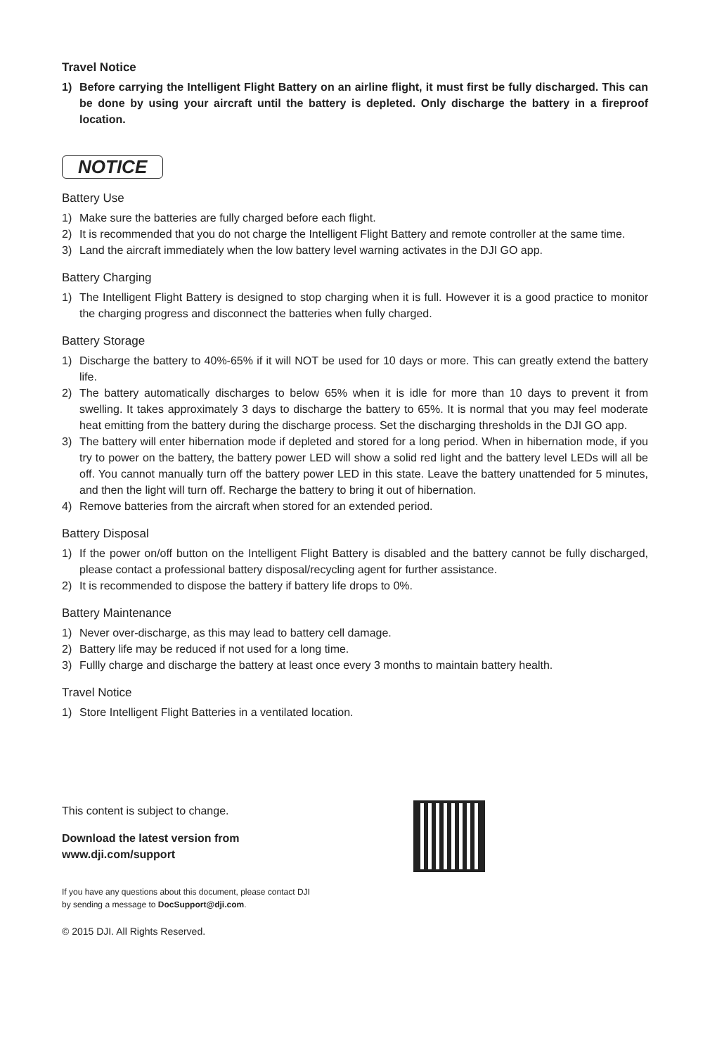Travel Notice
1) Before carrying the Intelligent Flight Battery on an airline flight, it must first be fully discharged. This can be done by using your aircraft until the battery is depleted. Only discharge the battery in a fireproof location.
NOTICE
Battery Use
1) Make sure the batteries are fully charged before each flight.
2) It is recommended that you do not charge the Intelligent Flight Battery and remote controller at the same time.
3) Land the aircraft immediately when the low battery level warning activates in the DJI GO app.
Battery Charging
1) The Intelligent Flight Battery is designed to stop charging when it is full. However it is a good practice to monitor the charging progress and disconnect the batteries when fully charged.
Battery Storage
1) Discharge the battery to 40%-65% if it will NOT be used for 10 days or more. This can greatly extend the battery life.
2) The battery automatically discharges to below 65% when it is idle for more than 10 days to prevent it from swelling. It takes approximately 3 days to discharge the battery to 65%. It is normal that you may feel moderate heat emitting from the battery during the discharge process. Set the discharging thresholds in the DJI GO app.
3) The battery will enter hibernation mode if depleted and stored for a long period. When in hibernation mode, if you try to power on the battery, the battery power LED will show a solid red light and the battery level LEDs will all be off. You cannot manually turn off the battery power LED in this state. Leave the battery unattended for 5 minutes, and then the light will turn off. Recharge the battery to bring it out of hibernation.
4) Remove batteries from the aircraft when stored for an extended period.
Battery Disposal
1) If the power on/off button on the Intelligent Flight Battery is disabled and the battery cannot be fully discharged, please contact a professional battery disposal/recycling agent for further assistance.
2) It is recommended to dispose the battery if battery life drops to 0%.
Battery Maintenance
1) Never over-discharge, as this may lead to battery cell damage.
2) Battery life may be reduced if not used for a long time.
3) Fullly charge and discharge the battery at least once every 3 months to maintain battery health.
Travel Notice
1) Store Intelligent Flight Batteries in a ventilated location.
This content is subject to change.
Download the latest version from
www.dji.com/support
If you have any questions about this document, please contact DJI by sending a message to DocSupport@dji.com.
© 2015 DJI. All Rights Reserved.